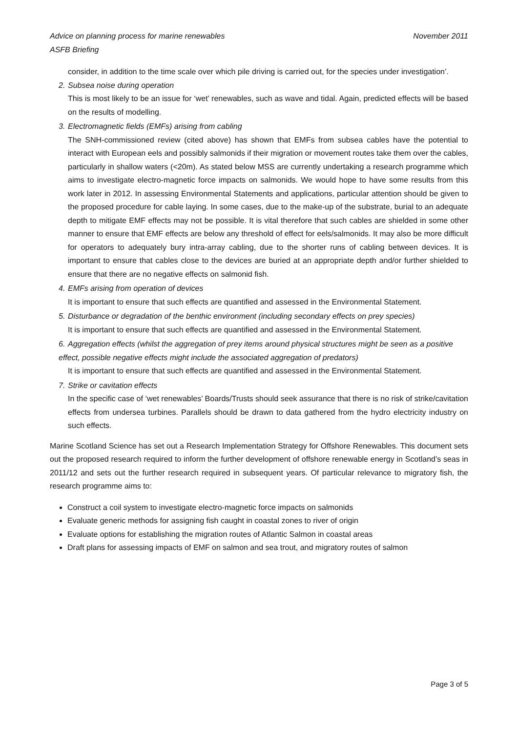Advice on planning process for marine renewables
ASFB Briefing
November 2011
consider, in addition to the time scale over which pile driving is carried out, for the species under investigation’.
2. Subsea noise during operation
This is most likely to be an issue for ‘wet’ renewables, such as wave and tidal. Again, predicted effects will be based on the results of modelling.
3. Electromagnetic fields (EMFs) arising from cabling
The SNH-commissioned review (cited above) has shown that EMFs from subsea cables have the potential to interact with European eels and possibly salmonids if their migration or movement routes take them over the cables, particularly in shallow waters (<20m). As stated below MSS are currently undertaking a research programme which aims to investigate electro-magnetic force impacts on salmonids. We would hope to have some results from this work later in 2012. In assessing Environmental Statements and applications, particular attention should be given to the proposed procedure for cable laying. In some cases, due to the make-up of the substrate, burial to an adequate depth to mitigate EMF effects may not be possible. It is vital therefore that such cables are shielded in some other manner to ensure that EMF effects are below any threshold of effect for eels/salmonids. It may also be more difficult for operators to adequately bury intra-array cabling, due to the shorter runs of cabling between devices. It is important to ensure that cables close to the devices are buried at an appropriate depth and/or further shielded to ensure that there are no negative effects on salmonid fish.
4. EMFs arising from operation of devices
It is important to ensure that such effects are quantified and assessed in the Environmental Statement.
5. Disturbance or degradation of the benthic environment (including secondary effects on prey species)
It is important to ensure that such effects are quantified and assessed in the Environmental Statement.
6. Aggregation effects (whilst the aggregation of prey items around physical structures might be seen as a positive effect, possible negative effects might include the associated aggregation of predators)
It is important to ensure that such effects are quantified and assessed in the Environmental Statement.
7. Strike or cavitation effects
In the specific case of ‘wet renewables’ Boards/Trusts should seek assurance that there is no risk of strike/cavitation effects from undersea turbines. Parallels should be drawn to data gathered from the hydro electricity industry on such effects.
Marine Scotland Science has set out a Research Implementation Strategy for Offshore Renewables. This document sets out the proposed research required to inform the further development of offshore renewable energy in Scotland’s seas in 2011/12 and sets out the further research required in subsequent years. Of particular relevance to migratory fish, the research programme aims to:
Construct a coil system to investigate electro-magnetic force impacts on salmonids
Evaluate generic methods for assigning fish caught in coastal zones to river of origin
Evaluate options for establishing the migration routes of Atlantic Salmon in coastal areas
Draft plans for assessing impacts of EMF on salmon and sea trout, and migratory routes of salmon
Page 3 of 5